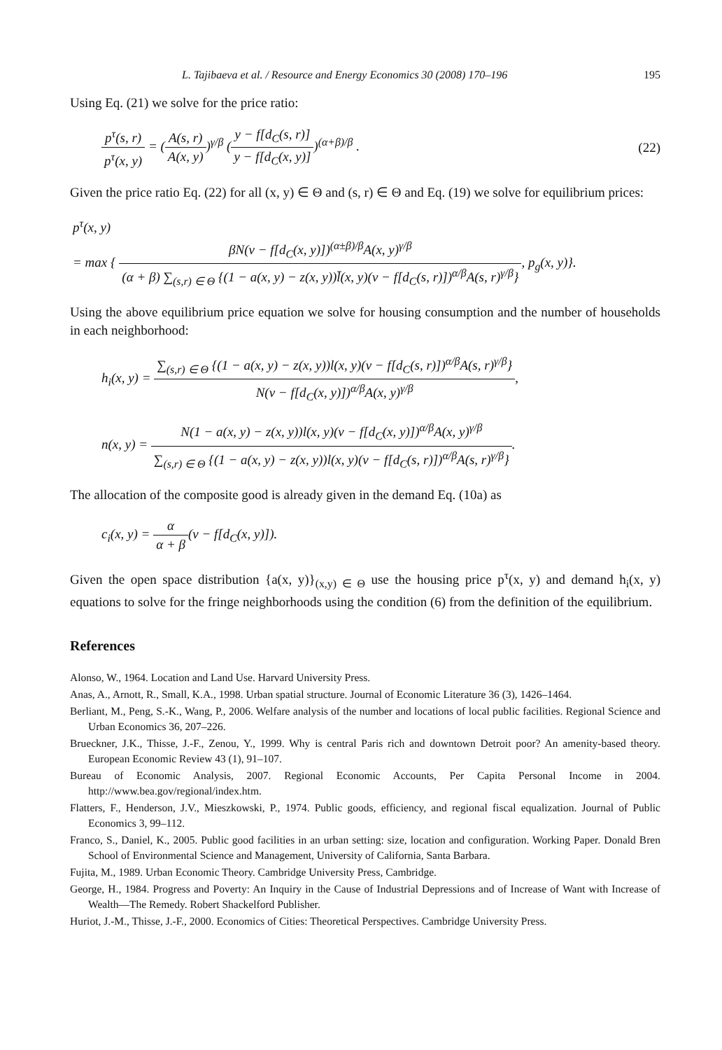L. Tajibaeva et al. / Resource and Energy Economics 30 (2008) 170–196 195
Using Eq. (21) we solve for the price ratio:
p<sup>τ</sup>(s, r) p<sup>τ</sup>(x, y) = (A(s, r) A(x, y))<sup>γ/β</sup> (y − f[d<sub>C</sub>(s, r)] y − f[d<sub>C</sub>(x, y)])<sup>(α+β)/β</sup> .
(22)
Given the price ratio Eq. (22) for all (x, y) ∈ Θ and (s, r) ∈ Θ and Eq. (19) we solve for equilibrium prices:
p<sup>τ</sup>(x, y)
= max { βN(v − f[d<sub>C</sub>(x, y)])<sup>(α±β)/β</sup>A(x, y)<sup>γ/β</sup> (α + β) ∑<sub>(s,r) ∈ Θ</sub> {(1 − a(x, y) − z(x, y))l̄(x, y)(v − f[d<sub>C</sub>(s, r)])<sup>α/β</sup>A(s, r)<sup>γ/β</sup>}, p<sub>g</sub>(x, y)}.
Using the above equilibrium price equation we solve for housing consumption and the number of households in each neighborhood:
h<sub>i</sub>(x, y) = ∑<sub>(s,r) ∈ Θ</sub> {(1 − a(x, y) − z(x, y))l(x, y)(v − f[d<sub>C</sub>(s, r)])<sup>α/β</sup>A(s, r)<sup>γ/β</sup>} N(v − f[d<sub>C</sub>(x, y)])<sup>α/β</sup>A(x, y)<sup>γ/β</sup>,
n(x, y) = N(1 − a(x, y) − z(x, y))l(x, y)(v − f[d<sub>C</sub>(x, y)])<sup>α/β</sup>A(x, y)<sup>γ/β</sup> ∑<sub>(s,r) ∈ Θ</sub> {(1 − a(x, y) − z(x, y))l(x, y)(v − f[d<sub>C</sub>(s, r)])<sup>α/β</sup>A(s, r)<sup>γ/β</sup>}.
The allocation of the composite good is already given in the demand Eq. (10a) as
c<sub>i</sub>(x, y) = α α + β(v − f[d<sub>C</sub>(x, y)]).
Given the open space distribution {a(x, y)}<sub>(x,y) ∈ Θ</sub> use the housing price p<sup>τ</sup>(x, y) and demand h<sub>i</sub>(x, y) equations to solve for the fringe neighborhoods using the condition (6) from the definition of the equilibrium.
References
Alonso, W., 1964. Location and Land Use. Harvard University Press.
Anas, A., Arnott, R., Small, K.A., 1998. Urban spatial structure. Journal of Economic Literature 36 (3), 1426–1464.
Berliant, M., Peng, S.-K., Wang, P., 2006. Welfare analysis of the number and locations of local public facilities. Regional Science and Urban Economics 36, 207–226.
Brueckner, J.K., Thisse, J.-F., Zenou, Y., 1999. Why is central Paris rich and downtown Detroit poor? An amenity-based theory. European Economic Review 43 (1), 91–107.
Bureau of Economic Analysis, 2007. Regional Economic Accounts, Per Capita Personal Income in 2004. http://www.bea.gov/regional/index.htm.
Flatters, F., Henderson, J.V., Mieszkowski, P., 1974. Public goods, efficiency, and regional fiscal equalization. Journal of Public Economics 3, 99–112.
Franco, S., Daniel, K., 2005. Public good facilities in an urban setting: size, location and configuration. Working Paper. Donald Bren School of Environmental Science and Management, University of California, Santa Barbara.
Fujita, M., 1989. Urban Economic Theory. Cambridge University Press, Cambridge.
George, H., 1984. Progress and Poverty: An Inquiry in the Cause of Industrial Depressions and of Increase of Want with Increase of Wealth—The Remedy. Robert Shackelford Publisher.
Huriot, J.-M., Thisse, J.-F., 2000. Economics of Cities: Theoretical Perspectives. Cambridge University Press.